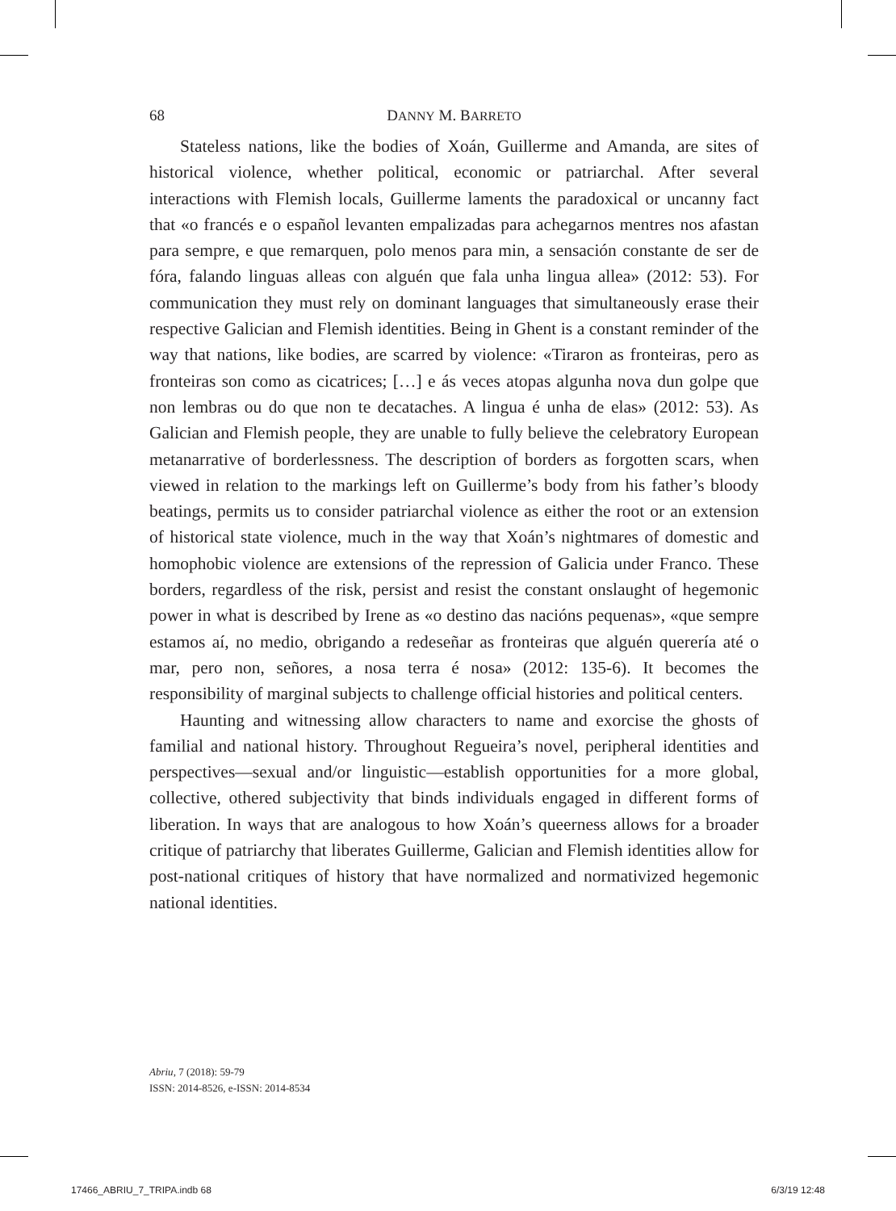68 DANNY M. BARRETO
Stateless nations, like the bodies of Xoán, Guillerme and Amanda, are sites of historical violence, whether political, economic or patriarchal. After several interactions with Flemish locals, Guillerme laments the paradoxical or uncanny fact that «o francés e o español levanten empalizadas para achegarnos mentres nos afastan para sempre, e que remarquen, polo menos para min, a sensación constante de ser de fóra, falando linguas alleas con alguén que fala unha lingua allea» (2012: 53). For communication they must rely on dominant languages that simultaneously erase their respective Galician and Flemish identities. Being in Ghent is a constant reminder of the way that nations, like bodies, are scarred by violence: «Tiraron as fronteiras, pero as fronteiras son como as cicatrices; […] e ás veces atopas algunha nova dun golpe que non lembras ou do que non te decataches. A lingua é unha de elas» (2012: 53). As Galician and Flemish people, they are unable to fully believe the celebratory European metanarrative of borderlessness. The description of borders as forgotten scars, when viewed in relation to the markings left on Guillerme’s body from his father’s bloody beatings, permits us to consider patriarchal violence as either the root or an extension of historical state violence, much in the way that Xoán’s nightmares of domestic and homophobic violence are extensions of the repression of Galicia under Franco. These borders, regardless of the risk, persist and resist the constant onslaught of hegemonic power in what is described by Irene as «o destino das nacións pequenas», «que sempre estamos aí, no medio, obrigando a redeseñar as fronteiras que alguén querería até o mar, pero non, señores, a nosa terra é nosa» (2012: 135-6). It becomes the responsibility of marginal subjects to challenge official histories and political centers.
Haunting and witnessing allow characters to name and exorcise the ghosts of familial and national history. Throughout Regueira’s novel, peripheral identities and perspectives—sexual and/or linguistic—establish opportunities for a more global, collective, othered subjectivity that binds individuals engaged in different forms of liberation. In ways that are analogous to how Xoán’s queerness allows for a broader critique of patriarchy that liberates Guillerme, Galician and Flemish identities allow for post-national critiques of history that have normalized and normativized hegemonic national identities.
Abriu, 7 (2018): 59-79
ISSN: 2014-8526, e-ISSN: 2014-8534
17466_ABRIU_7_TRIPA.indb 68 6/3/19 12:48